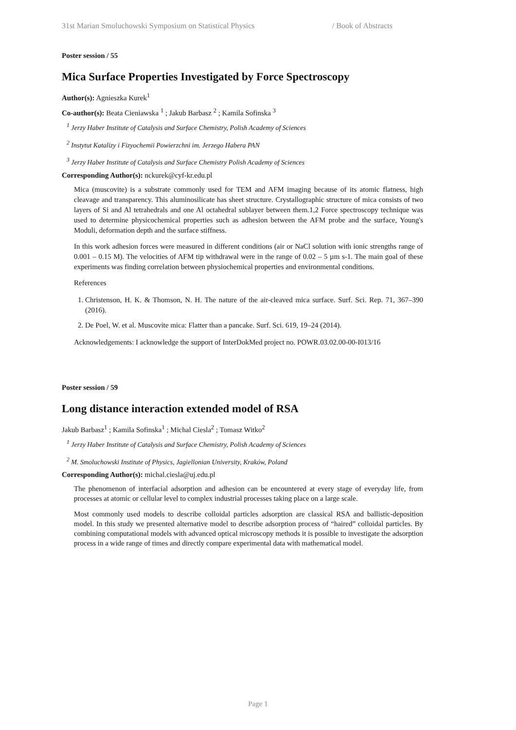31st Marian Smoluchowski Symposium on Statistical Physics / Book of Abstracts
Poster session / 55
Mica Surface Properties Investigated by Force Spectroscopy
Author(s): Agnieszka Kurek<sup>1</sup>
Co-author(s): Beata Cieniawska <sup>1</sup> ; Jakub Barbasz <sup>2</sup> ; Kamila Sofinska <sup>3</sup>
<sup>1</sup> Jerzy Haber Institute of Catalysis and Surface Chemistry, Polish Academy of Sciences
<sup>2</sup> Instytut Katalizy i Fizyochemii Powierzchni im. Jerzego Habera PAN
<sup>3</sup> Jerzy Haber Institute of Catalysis and Surface Chemistry Polish Academy of Sciences
Corresponding Author(s): nckurek@cyf-kr.edu.pl
Mica (muscovite) is a substrate commonly used for TEM and AFM imaging because of its atomic flatness, high cleavage and transparency. This aluminosilicate has sheet structure. Crystallographic structure of mica consists of two layers of Si and Al tetrahedrals and one Al octahedral sublayer between them.1,2 Force spectroscopy technique was used to determine physicochemical properties such as adhesion between the AFM probe and the surface, Young's Moduli, deformation depth and the surface stiffness.
In this work adhesion forces were measured in different conditions (air or NaCl solution with ionic strengths range of 0.001 – 0.15 M). The velocities of AFM tip withdrawal were in the range of 0.02 – 5 µm s-1. The main goal of these experiments was finding correlation between physiochemical properties and environmental conditions.
References
1. Christenson, H. K. & Thomson, N. H. The nature of the air-cleaved mica surface. Surf. Sci. Rep. 71, 367–390 (2016).
2. De Poel, W. et al. Muscovite mica: Flatter than a pancake. Surf. Sci. 619, 19–24 (2014).
Acknowledgements: I acknowledge the support of InterDokMed project no. POWR.03.02.00-00-I013/16
Poster session / 59
Long distance interaction extended model of RSA
Jakub Barbasz<sup>1</sup> ; Kamila Sofinska<sup>1</sup> ; Michal Ciesla<sup>2</sup> ; Tomasz Witko<sup>2</sup>
<sup>1</sup> Jerzy Haber Institute of Catalysis and Surface Chemistry, Polish Academy of Sciences
<sup>2</sup> M. Smoluchowski Institute of Physics, Jagiellonian University, Kraków, Poland
Corresponding Author(s): michal.ciesla@uj.edu.pl
The phenomenon of interfacial adsorption and adhesion can be encountered at every stage of everyday life, from processes at atomic or cellular level to complex industrial processes taking place on a large scale.
Most commonly used models to describe colloidal particles adsorption are classical RSA and ballistic-deposition model. In this study we presented alternative model to describe adsorption process of “haired” colloidal particles. By combining computational models with advanced optical microscopy methods it is possible to investigate the adsorption process in a wide range of times and directly compare experimental data with mathematical model.
Page 1